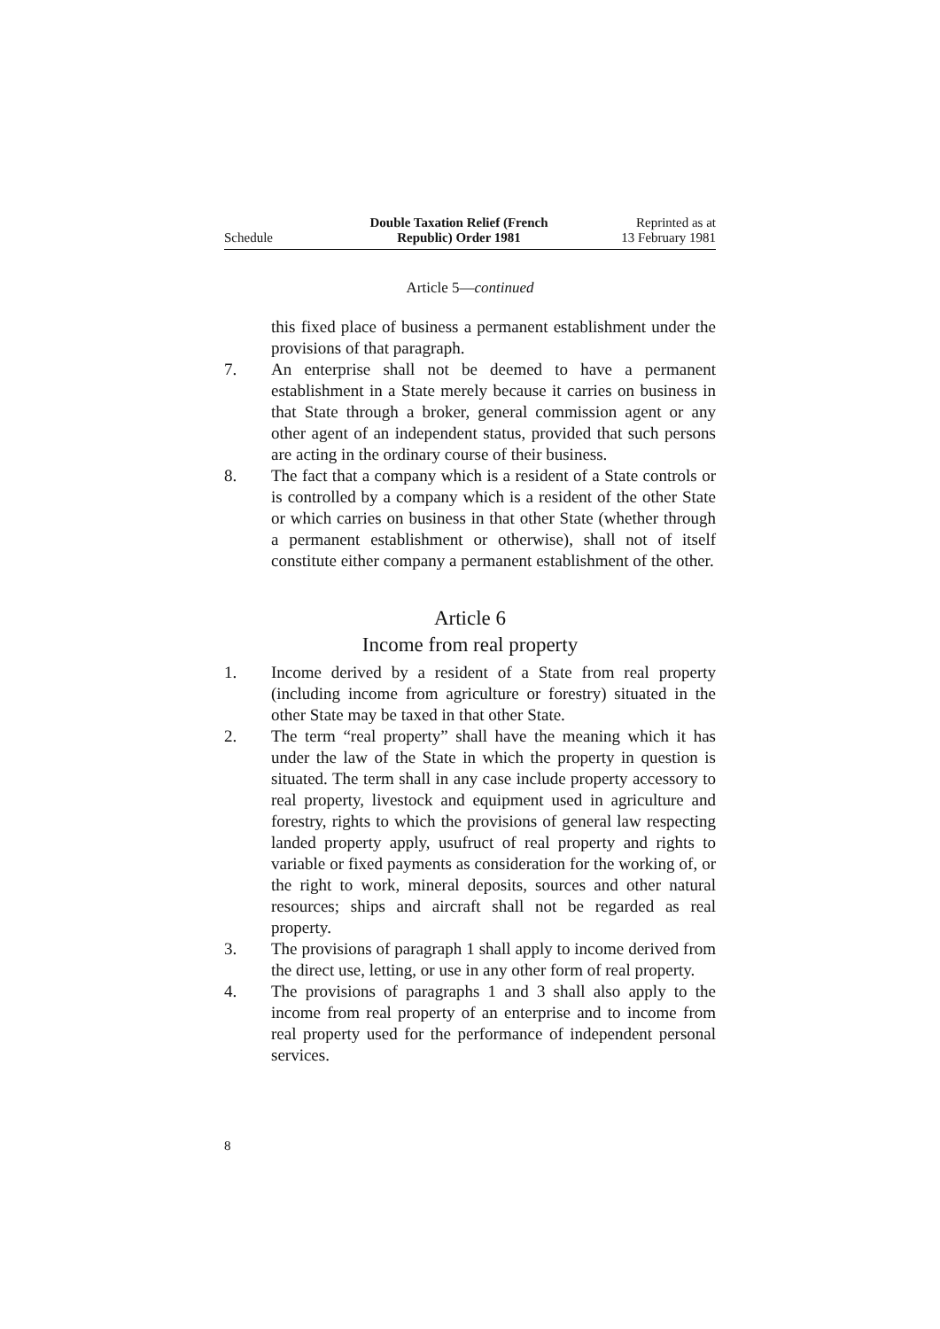Schedule
Double Taxation Relief (French
Republic) Order 1981
Reprinted as at
13 February 1981
Article 5—continued
this fixed place of business a permanent establishment under the provisions of that paragraph.
7. An enterprise shall not be deemed to have a permanent establishment in a State merely because it carries on business in that State through a broker, general commission agent or any other agent of an independent status, provided that such persons are acting in the ordinary course of their business.
8. The fact that a company which is a resident of a State controls or is controlled by a company which is a resident of the other State or which carries on business in that other State (whether through a permanent establishment or otherwise), shall not of itself constitute either company a permanent establishment of the other.
Article 6
Income from real property
1. Income derived by a resident of a State from real property (including income from agriculture or forestry) situated in the other State may be taxed in that other State.
2. The term “real property” shall have the meaning which it has under the law of the State in which the property in question is situated. The term shall in any case include property accessory to real property, livestock and equipment used in agriculture and forestry, rights to which the provisions of general law respecting landed property apply, usufruct of real property and rights to variable or fixed payments as consideration for the working of, or the right to work, mineral deposits, sources and other natural resources; ships and aircraft shall not be regarded as real property.
3. The provisions of paragraph 1 shall apply to income derived from the direct use, letting, or use in any other form of real property.
4. The provisions of paragraphs 1 and 3 shall also apply to the income from real property of an enterprise and to income from real property used for the performance of independent personal services.
8